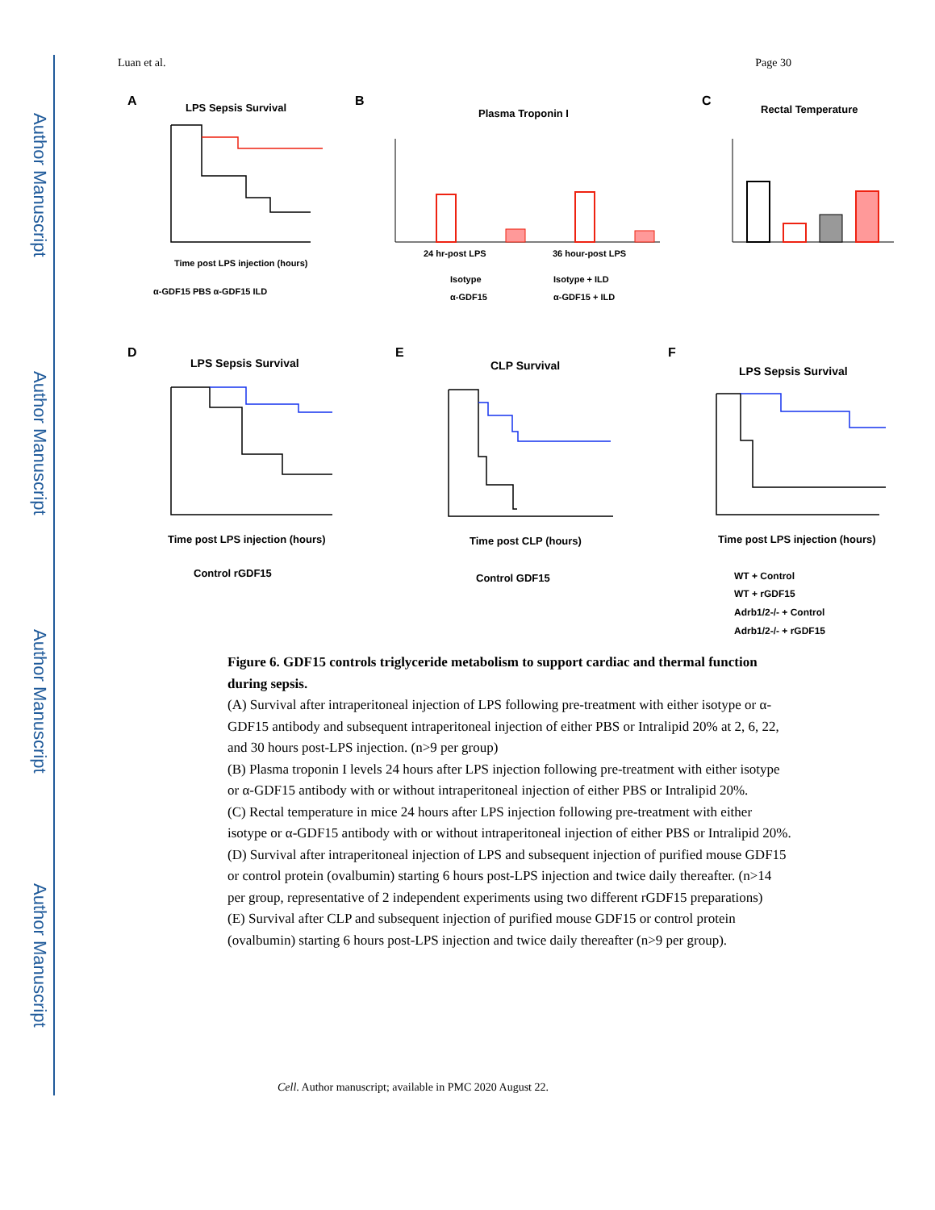Author Manuscript
Author Manuscript
Author Manuscript
Author Manuscript
Luan et al. Page 30
A
LPS Sepsis Survival
Time post LPS injection (hours)
α-GDF15 PBS α-GDF15 ILD
B
Plasma Troponin I
24 hr-post LPS
36 hour-post LPS
Isotype
Isotype + ILD
α-GDF15
α-GDF15 + ILD
C
Rectal Temperature
D
LPS Sepsis Survival
Time post LPS injection (hours)
Control rGDF15
E
CLP Survival
Time post CLP (hours)
Control GDF15
F
LPS Sepsis Survival
Time post LPS injection (hours)
WT + Control
WT + rGDF15
Adrb1/2-/- + Control
Adrb1/2-/- + rGDF15
Figure 6. GDF15 controls triglyceride metabolism to support cardiac and thermal function during sepsis.
(A) Survival after intraperitoneal injection of LPS following pre-treatment with either isotype or α-GDF15 antibody and subsequent intraperitoneal injection of either PBS or Intralipid 20% at 2, 6, 22, and 30 hours post-LPS injection. (n>9 per group)
(B) Plasma troponin I levels 24 hours after LPS injection following pre-treatment with either isotype or α-GDF15 antibody with or without intraperitoneal injection of either PBS or Intralipid 20%.
(C) Rectal temperature in mice 24 hours after LPS injection following pre-treatment with either isotype or α-GDF15 antibody with or without intraperitoneal injection of either PBS or Intralipid 20%.
(D) Survival after intraperitoneal injection of LPS and subsequent injection of purified mouse GDF15 or control protein (ovalbumin) starting 6 hours post-LPS injection and twice daily thereafter. (n>14 per group, representative of 2 independent experiments using two different rGDF15 preparations)
(E) Survival after CLP and subsequent injection of purified mouse GDF15 or control protein (ovalbumin) starting 6 hours post-LPS injection and twice daily thereafter (n>9 per group).
Cell. Author manuscript; available in PMC 2020 August 22.